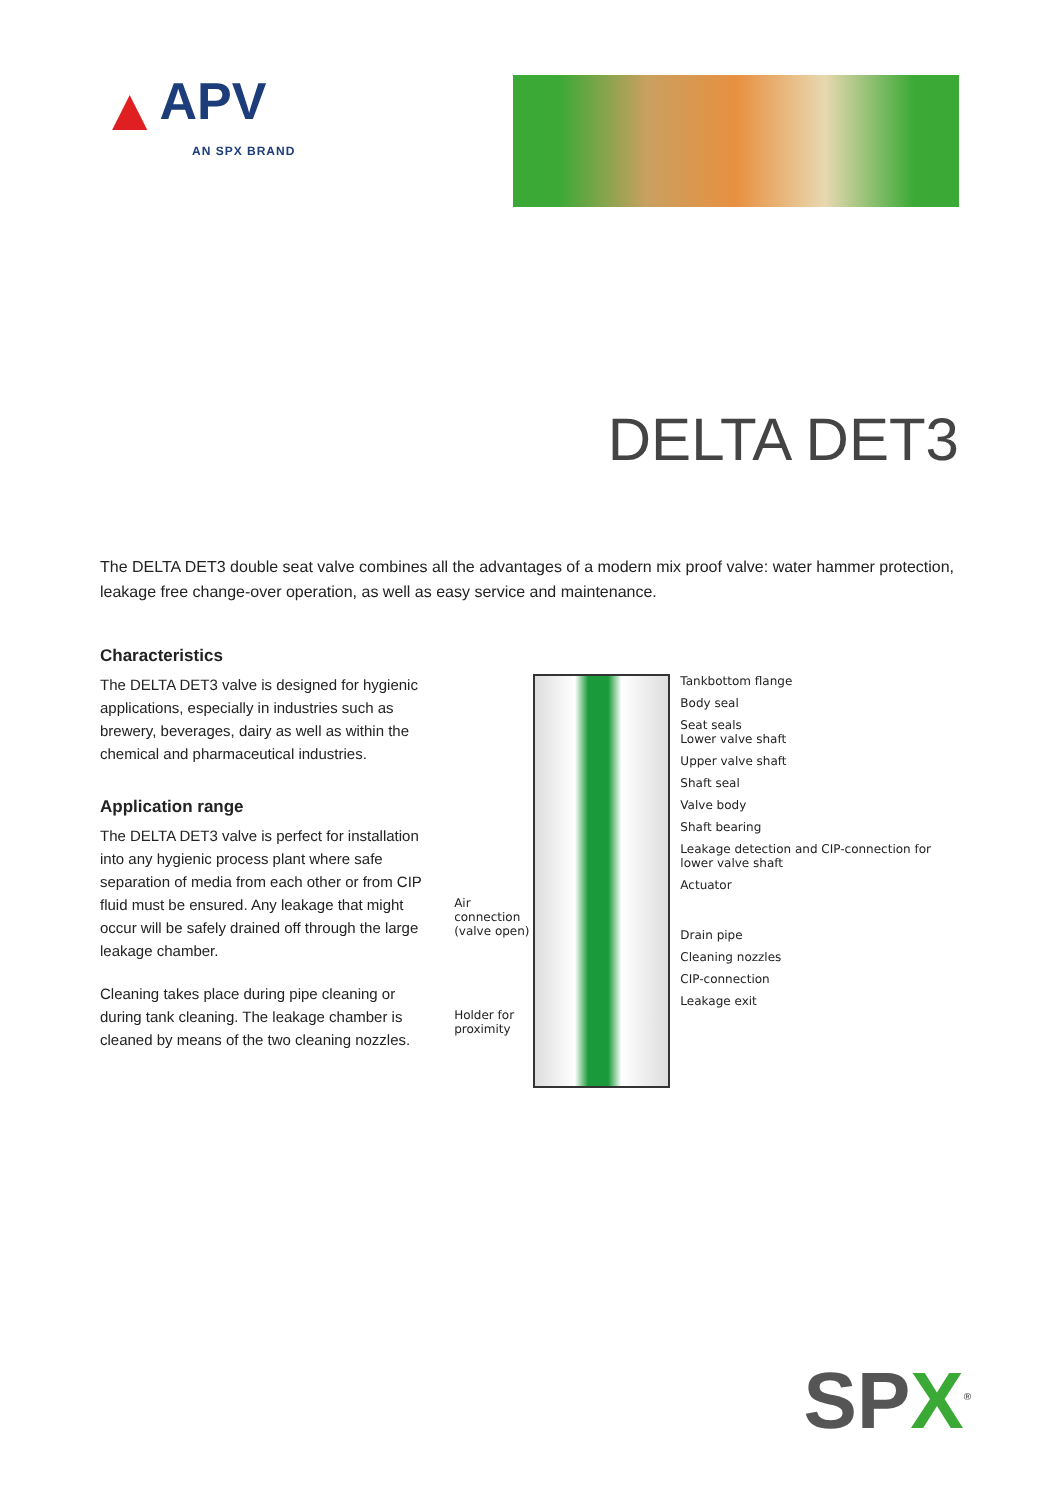▲ APV
AN SPX BRAND
DELTA DET3
The DELTA DET3 double seat valve combines all the advantages of a modern mix proof valve: water hammer protection, leakage free change-over operation, as well as easy service and maintenance.
Characteristics
The DELTA DET3 valve is designed for hygienic applications, especially in industries such as brewery, beverages, dairy as well as within the chemical and pharmaceutical industries.
Application range
The DELTA DET3 valve is perfect for installation into any hygienic process plant where safe separation of media from each other or from CIP fluid must be ensured. Any leakage that might occur will be safely drained off through the large leakage chamber.
Cleaning takes place during pipe cleaning or during tank cleaning. The leakage chamber is cleaned by means of the two cleaning nozzles.
Air connection (valve open)
Holder for proximity
Tankbottom flange
Body seal
Seat seals
Lower valve shaft
Upper valve shaft
Shaft seal
Valve body
Shaft bearing
Leakage detection and CIP-connection for lower valve shaft
Actuator
Drain pipe
Cleaning nozzles
CIP-connection
Leakage exit
SPX<sup>®</sup>